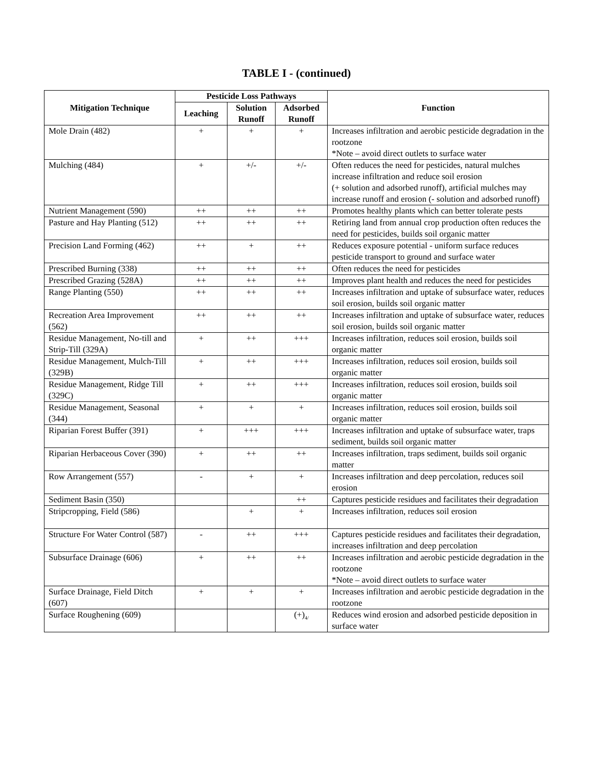TABLE I - (continued)
| Mitigation Technique | Pesticide Loss Pathways | | | Function |
| --- | --- | --- | --- | --- |
| | Leaching | Solution Runoff | Adsorbed Runoff | |
| Mole Drain (482) | + | + | + | Increases infiltration and aerobic pesticide degradation in the rootzone *Note – avoid direct outlets to surface water |
| Mulching (484) | + | +/- | +/- | Often reduces the need for pesticides, natural mulches increase infiltration and reduce soil erosion (+ solution and adsorbed runoff), artificial mulches may increase runoff and erosion (- solution and adsorbed runoff) |
| Nutrient Management (590) | ++ | ++ | ++ | Promotes healthy plants which can better tolerate pests |
| Pasture and Hay Planting (512) | ++ | ++ | ++ | Retiring land from annual crop production often reduces the need for pesticides, builds soil organic matter |
| Precision Land Forming (462) | ++ | + | ++ | Reduces exposure potential - uniform surface reduces pesticide transport to ground and surface water |
| Prescribed Burning (338) | ++ | ++ | ++ | Often reduces the need for pesticides |
| Prescribed Grazing (528A) | ++ | ++ | ++ | Improves plant health and reduces the need for pesticides |
| Range Planting (550) | ++ | ++ | ++ | Increases infiltration and uptake of subsurface water, reduces soil erosion, builds soil organic matter |
| Recreation Area Improvement (562) | ++ | ++ | ++ | Increases infiltration and uptake of subsurface water, reduces soil erosion, builds soil organic matter |
| Residue Management, No-till and Strip-Till (329A) | + | ++ | +++ | Increases infiltration, reduces soil erosion, builds soil organic matter |
| Residue Management, Mulch-Till (329B) | + | ++ | +++ | Increases infiltration, reduces soil erosion, builds soil organic matter |
| Residue Management, Ridge Till (329C) | + | ++ | +++ | Increases infiltration, reduces soil erosion, builds soil organic matter |
| Residue Management, Seasonal (344) | + | + | + | Increases infiltration, reduces soil erosion, builds soil organic matter |
| Riparian Forest Buffer (391) | + | +++ | +++ | Increases infiltration and uptake of subsurface water, traps sediment, builds soil organic matter |
| Riparian Herbaceous Cover (390) | + | ++ | ++ | Increases infiltration, traps sediment, builds soil organic matter |
| Row Arrangement (557) | - | + | + | Increases infiltration and deep percolation, reduces soil erosion |
| Sediment Basin (350) | | | ++ | Captures pesticide residues and facilitates their degradation |
| Stripcropping, Field (586) | | + | + | Increases infiltration, reduces soil erosion |
| Structure For Water Control (587) | - | ++ | +++ | Captures pesticide residues and facilitates their degradation, increases infiltration and deep percolation |
| Subsurface Drainage (606) | + | ++ | ++ | Increases infiltration and aerobic pesticide degradation in the rootzone *Note – avoid direct outlets to surface water |
| Surface Drainage, Field Ditch (607) | + | + | + | Increases infiltration and aerobic pesticide degradation in the rootzone |
| Surface Roughening (609) | | | (+)<sub>4/</sub> | Reduces wind erosion and adsorbed pesticide deposition in surface water |